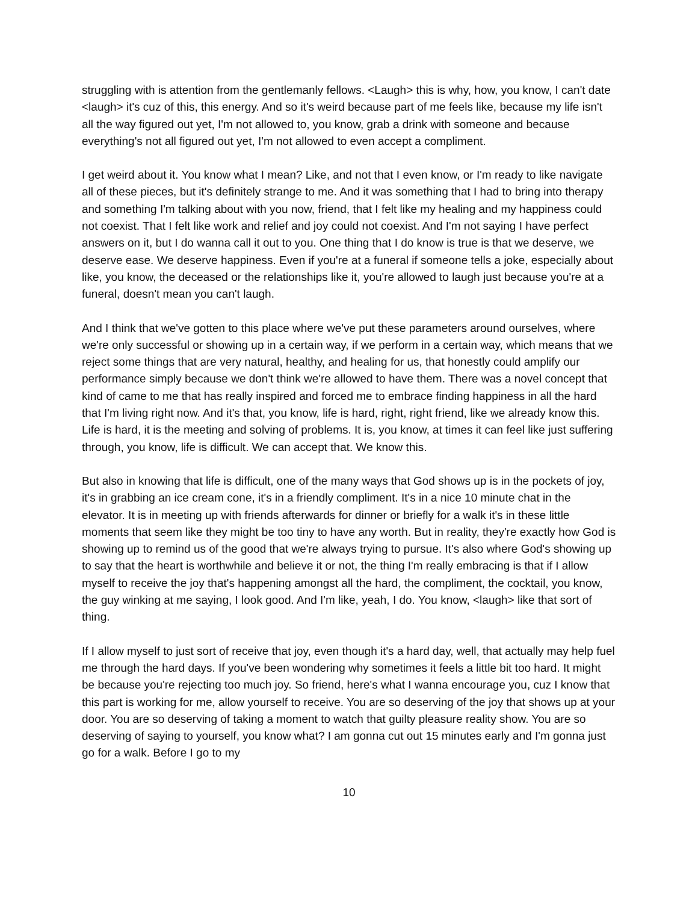struggling with is attention from the gentlemanly fellows. <Laugh> this is why, how, you know, I can't date <laugh> it's cuz of this, this energy. And so it's weird because part of me feels like, because my life isn't all the way figured out yet, I'm not allowed to, you know, grab a drink with someone and because everything's not all figured out yet, I'm not allowed to even accept a compliment.
I get weird about it. You know what I mean? Like, and not that I even know, or I'm ready to like navigate all of these pieces, but it's definitely strange to me. And it was something that I had to bring into therapy and something I'm talking about with you now, friend, that I felt like my healing and my happiness could not coexist. That I felt like work and relief and joy could not coexist. And I'm not saying I have perfect answers on it, but I do wanna call it out to you. One thing that I do know is true is that we deserve, we deserve ease. We deserve happiness. Even if you're at a funeral if someone tells a joke, especially about like, you know, the deceased or the relationships like it, you're allowed to laugh just because you're at a funeral, doesn't mean you can't laugh.
And I think that we've gotten to this place where we've put these parameters around ourselves, where we're only successful or showing up in a certain way, if we perform in a certain way, which means that we reject some things that are very natural, healthy, and healing for us, that honestly could amplify our performance simply because we don't think we're allowed to have them. There was a novel concept that kind of came to me that has really inspired and forced me to embrace finding happiness in all the hard that I'm living right now. And it's that, you know, life is hard, right, right friend, like we already know this. Life is hard, it is the meeting and solving of problems. It is, you know, at times it can feel like just suffering through, you know, life is difficult. We can accept that. We know this.
But also in knowing that life is difficult, one of the many ways that God shows up is in the pockets of joy, it's in grabbing an ice cream cone, it's in a friendly compliment. It's in a nice 10 minute chat in the elevator. It is in meeting up with friends afterwards for dinner or briefly for a walk it's in these little moments that seem like they might be too tiny to have any worth. But in reality, they're exactly how God is showing up to remind us of the good that we're always trying to pursue. It's also where God's showing up to say that the heart is worthwhile and believe it or not, the thing I'm really embracing is that if I allow myself to receive the joy that's happening amongst all the hard, the compliment, the cocktail, you know, the guy winking at me saying, I look good. And I'm like, yeah, I do. You know, <laugh> like that sort of thing.
If I allow myself to just sort of receive that joy, even though it's a hard day, well, that actually may help fuel me through the hard days. If you've been wondering why sometimes it feels a little bit too hard. It might be because you're rejecting too much joy. So friend, here's what I wanna encourage you, cuz I know that this part is working for me, allow yourself to receive. You are so deserving of the joy that shows up at your door. You are so deserving of taking a moment to watch that guilty pleasure reality show. You are so deserving of saying to yourself, you know what? I am gonna cut out 15 minutes early and I'm gonna just go for a walk. Before I go to my
10